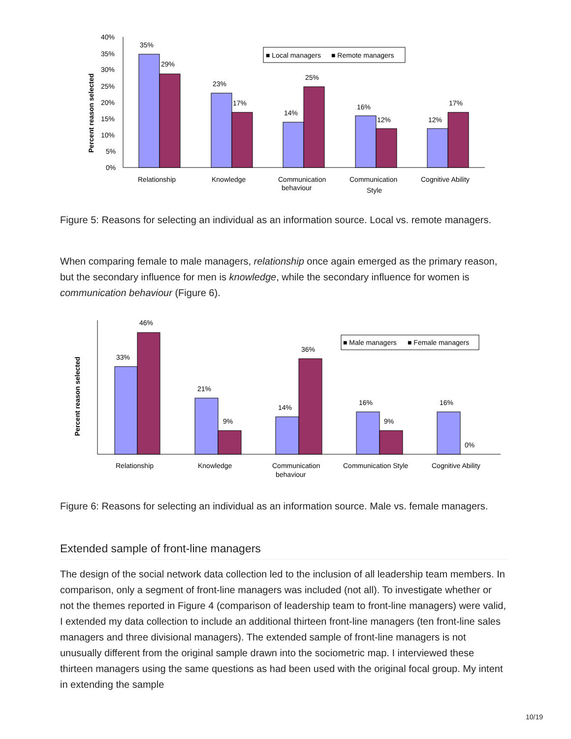Percent reason selected
40%
35%
30%
25%
20%
15%
10%
5%
0%
35%
29%
23%
17%
14%
25%
16%
12%
12%
17%
■ Local managers
■ Remote managers
Relationship
Knowledge
Communication
behaviour
Communication
Style
Cognitive Ability
Figure 5: Reasons for selecting an individual as an information source. Local vs. remote managers.
When comparing female to male managers, relationship once again emerged as the primary reason, but the secondary influence for men is knowledge, while the secondary influence for women is communication behaviour (Figure 6).
Percent reason selected
33%
46%
21%
9%
14%
36%
16%
9%
16%
0%
■ Male managers
■ Female managers
Relationship
Knowledge
Communication
behaviour
Communication Style
Cognitive Ability
Figure 6: Reasons for selecting an individual as an information source. Male vs. female managers.
Extended sample of front-line managers
The design of the social network data collection led to the inclusion of all leadership team members. In comparison, only a segment of front-line managers was included (not all). To investigate whether or not the themes reported in Figure 4 (comparison of leadership team to front-line managers) were valid, I extended my data collection to include an additional thirteen front-line managers (ten front-line sales managers and three divisional managers). The extended sample of front-line managers is not unusually different from the original sample drawn into the sociometric map. I interviewed these thirteen managers using the same questions as had been used with the original focal group. My intent in extending the sample
10/19